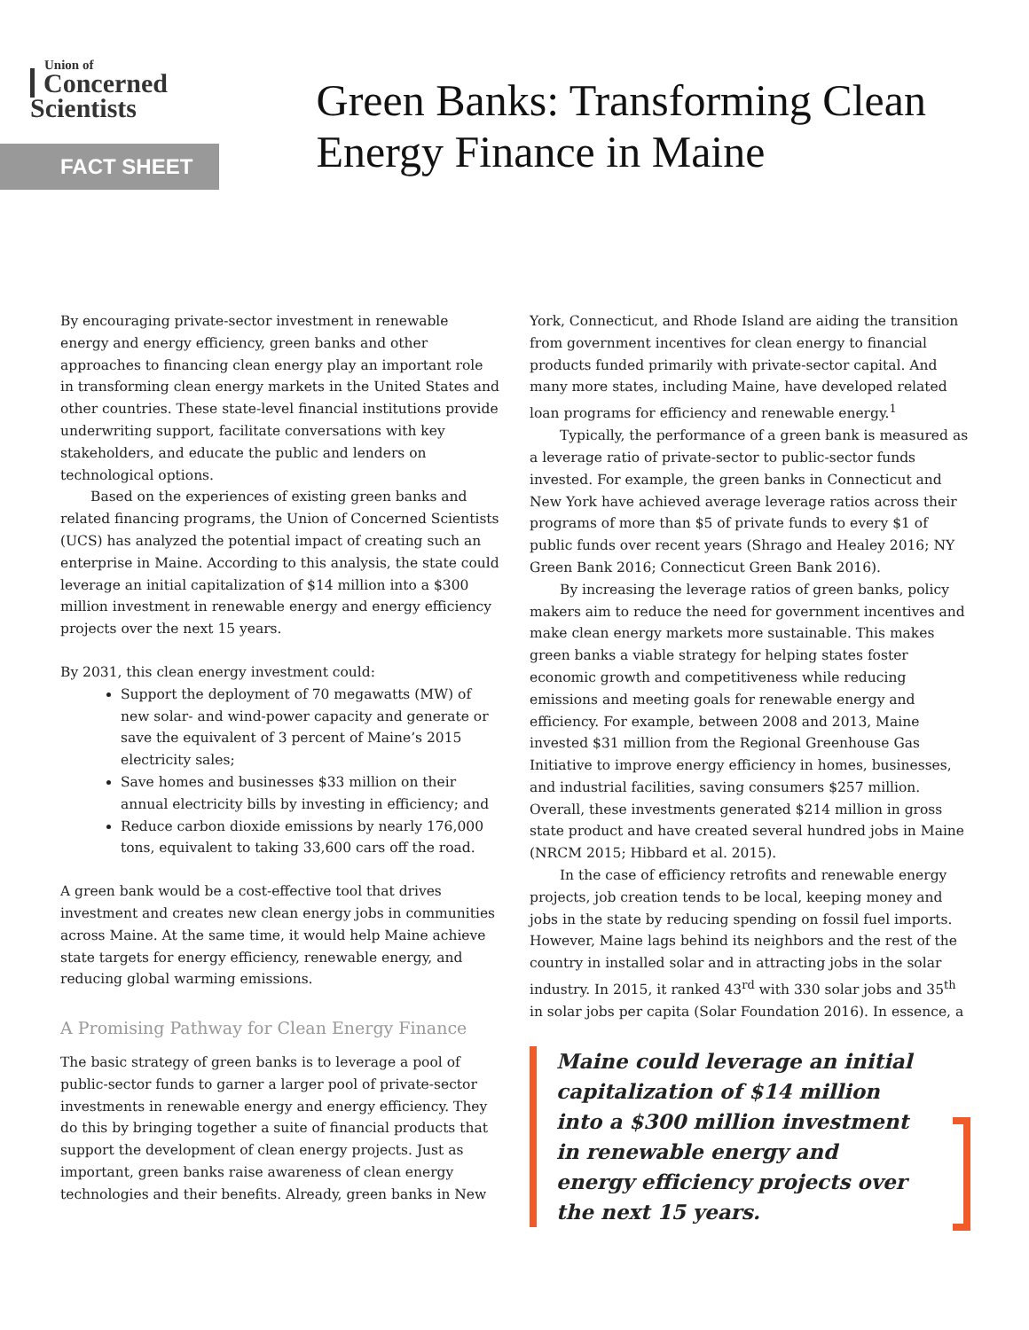Union of
Concerned Scientists
FACT SHEET
Green Banks: Transforming Clean Energy Finance in Maine
By encouraging private-sector investment in renewable energy and energy efficiency, green banks and other approaches to financing clean energy play an important role in transforming clean energy markets in the United States and other countries. These state-level financial institutions provide underwriting support, facilitate conversations with key stakeholders, and educate the public and lenders on technological options.
Based on the experiences of existing green banks and related financing programs, the Union of Concerned Scientists (UCS) has analyzed the potential impact of creating such an enterprise in Maine. According to this analysis, the state could leverage an initial capitalization of $14 million into a $300 million investment in renewable energy and energy efficiency projects over the next 15 years.
By 2031, this clean energy investment could:
Support the deployment of 70 megawatts (MW) of new solar- and wind-power capacity and generate or save the equivalent of 3 percent of Maine’s 2015 electricity sales;
Save homes and businesses $33 million on their annual electricity bills by investing in efficiency; and
Reduce carbon dioxide emissions by nearly 176,000 tons, equivalent to taking 33,600 cars off the road.
A green bank would be a cost-effective tool that drives investment and creates new clean energy jobs in communities across Maine. At the same time, it would help Maine achieve state targets for energy efficiency, renewable energy, and reducing global warming emissions.
A Promising Pathway for Clean Energy Finance
The basic strategy of green banks is to leverage a pool of public-sector funds to garner a larger pool of private-sector investments in renewable energy and energy efficiency. They do this by bringing together a suite of financial products that support the development of clean energy projects. Just as important, green banks raise awareness of clean energy technologies and their benefits. Already, green banks in New
York, Connecticut, and Rhode Island are aiding the transition from government incentives for clean energy to financial products funded primarily with private-sector capital. And many more states, including Maine, have developed related loan programs for efficiency and renewable energy.<sup>1</sup>
Typically, the performance of a green bank is measured as a leverage ratio of private-sector to public-sector funds invested. For example, the green banks in Connecticut and New York have achieved average leverage ratios across their programs of more than $5 of private funds to every $1 of public funds over recent years (Shrago and Healey 2016; NY Green Bank 2016; Connecticut Green Bank 2016).
By increasing the leverage ratios of green banks, policy makers aim to reduce the need for government incentives and make clean energy markets more sustainable. This makes green banks a viable strategy for helping states foster economic growth and competitiveness while reducing emissions and meeting goals for renewable energy and efficiency. For example, between 2008 and 2013, Maine invested $31 million from the Regional Greenhouse Gas Initiative to improve energy efficiency in homes, businesses, and industrial facilities, saving consumers $257 million. Overall, these investments generated $214 million in gross state product and have created several hundred jobs in Maine (NRCM 2015; Hibbard et al. 2015).
In the case of efficiency retrofits and renewable energy projects, job creation tends to be local, keeping money and jobs in the state by reducing spending on fossil fuel imports. However, Maine lags behind its neighbors and the rest of the country in installed solar and in attracting jobs in the solar industry. In 2015, it ranked 43<sup>rd</sup> with 330 solar jobs and 35<sup>th</sup> in solar jobs per capita (Solar Foundation 2016). In essence, a
Maine could leverage an initial capitalization of $14 million into a $300 million investment in renewable energy and energy efficiency projects over the next 15 years.